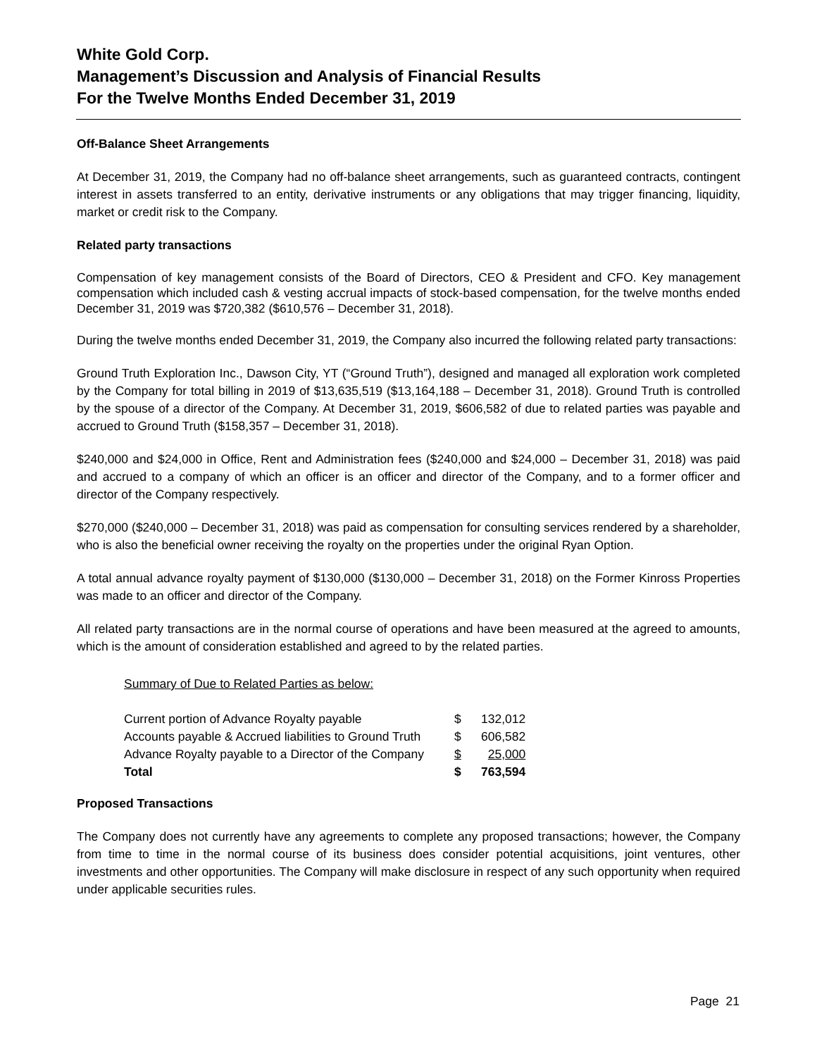White Gold Corp.
Management’s Discussion and Analysis of Financial Results
For the Twelve Months Ended December 31, 2019
Off-Balance Sheet Arrangements
At December 31, 2019, the Company had no off-balance sheet arrangements, such as guaranteed contracts, contingent interest in assets transferred to an entity, derivative instruments or any obligations that may trigger financing, liquidity, market or credit risk to the Company.
Related party transactions
Compensation of key management consists of the Board of Directors, CEO & President and CFO. Key management compensation which included cash & vesting accrual impacts of stock-based compensation, for the twelve months ended December 31, 2019 was $720,382 ($610,576 – December 31, 2018).
During the twelve months ended December 31, 2019, the Company also incurred the following related party transactions:
Ground Truth Exploration Inc., Dawson City, YT (“Ground Truth”), designed and managed all exploration work completed by the Company for total billing in 2019 of $13,635,519 ($13,164,188 – December 31, 2018). Ground Truth is controlled by the spouse of a director of the Company. At December 31, 2019, $606,582 of due to related parties was payable and accrued to Ground Truth ($158,357 – December 31, 2018).
$240,000 and $24,000 in Office, Rent and Administration fees ($240,000 and $24,000 – December 31, 2018) was paid and accrued to a company of which an officer is an officer and director of the Company, and to a former officer and director of the Company respectively.
$270,000 ($240,000 – December 31, 2018) was paid as compensation for consulting services rendered by a shareholder, who is also the beneficial owner receiving the royalty on the properties under the original Ryan Option.
A total annual advance royalty payment of $130,000 ($130,000 – December 31, 2018) on the Former Kinross Properties was made to an officer and director of the Company.
All related party transactions are in the normal course of operations and have been measured at the agreed to amounts, which is the amount of consideration established and agreed to by the related parties.
Summary of Due to Related Parties as below:
| Current portion of Advance Royalty payable | $ | 132,012 |
| Accounts payable & Accrued liabilities to Ground Truth | $ | 606,582 |
| Advance Royalty payable to a Director of the Company | $ | 25,000 |
| Total | $ | 763,594 |
Proposed Transactions
The Company does not currently have any agreements to complete any proposed transactions; however, the Company from time to time in the normal course of its business does consider potential acquisitions, joint ventures, other investments and other opportunities. The Company will make disclosure in respect of any such opportunity when required under applicable securities rules.
Page 21